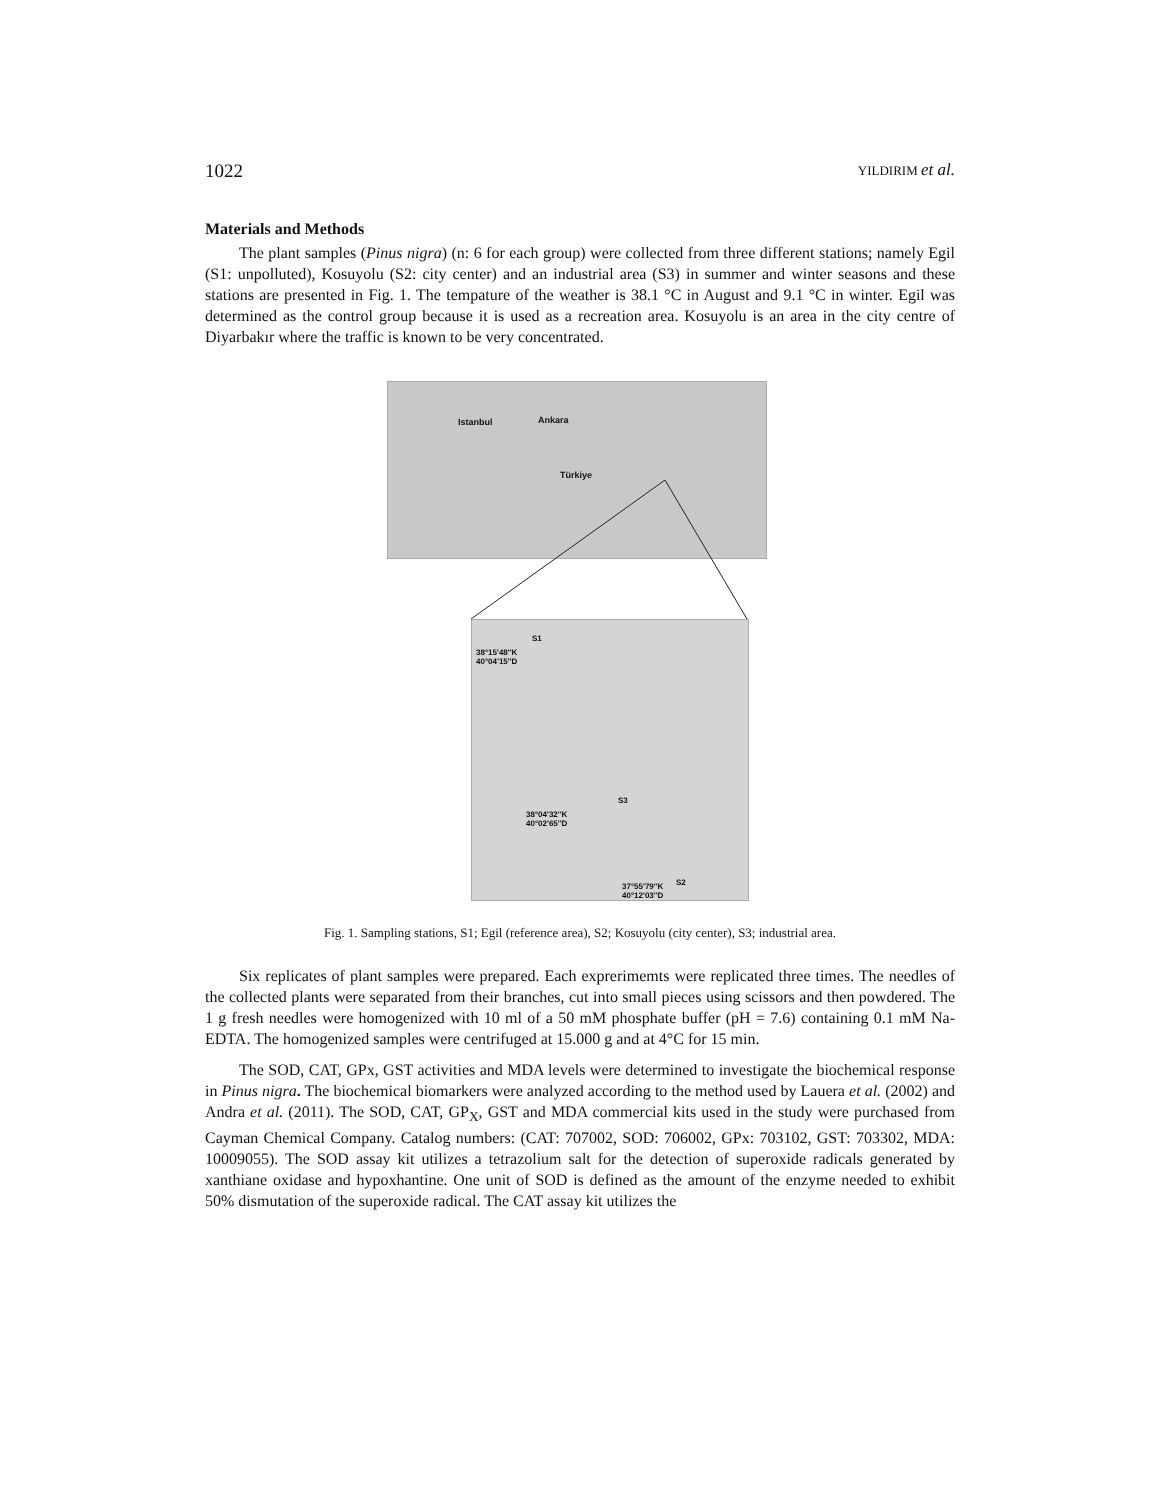1022 YILDIRIM et al.
Materials and Methods
The plant samples (Pinus nigra) (n: 6 for each group) were collected from three different stations; namely Egil (S1: unpolluted), Kosuyolu (S2: city center) and an industrial area (S3) in summer and winter seasons and these stations are presented in Fig. 1. The tempature of the weather is 38.1 °C in August and 9.1 °C in winter. Egil was determined as the control group because it is used as a recreation area. Kosuyolu is an area in the city centre of Diyarbakır where the traffic is known to be very concentrated.
Türkiye
Istanbul Ankara
S1
38°15'48''K
40°04'15''D
S3
38°04'32''K
40°02'65''D
S2 37°55'79''K
40°12'03''D
Fig. 1. Sampling stations, S1; Egil (reference area), S2; Kosuyolu (city center), S3; industrial area.
Six replicates of plant samples were prepared. Each exprerimemts were replicated three times. The needles of the collected plants were separated from their branches, cut into small pieces using scissors and then powdered. The 1 g fresh needles were homogenized with 10 ml of a 50 mM phosphate buffer (pH = 7.6) containing 0.1 mM Na-EDTA. The homogenized samples were centrifuged at 15.000 g and at 4°C for 15 min.
The SOD, CAT, GPx, GST activities and MDA levels were determined to investigate the biochemical response in Pinus nigra. The biochemical biomarkers were analyzed according to the method used by Lauera et al. (2002) and Andra et al. (2011). The SOD, CAT, GP<sub>X</sub>, GST and MDA commercial kits used in the study were purchased from Cayman Chemical Company. Catalog numbers: (CAT: 707002, SOD: 706002, GPx: 703102, GST: 703302, MDA: 10009055). The SOD assay kit utilizes a tetrazolium salt for the detection of superoxide radicals generated by xanthiane oxidase and hypoxhantine. One unit of SOD is defined as the amount of the enzyme needed to exhibit 50% dismutation of the superoxide radical. The CAT assay kit utilizes the